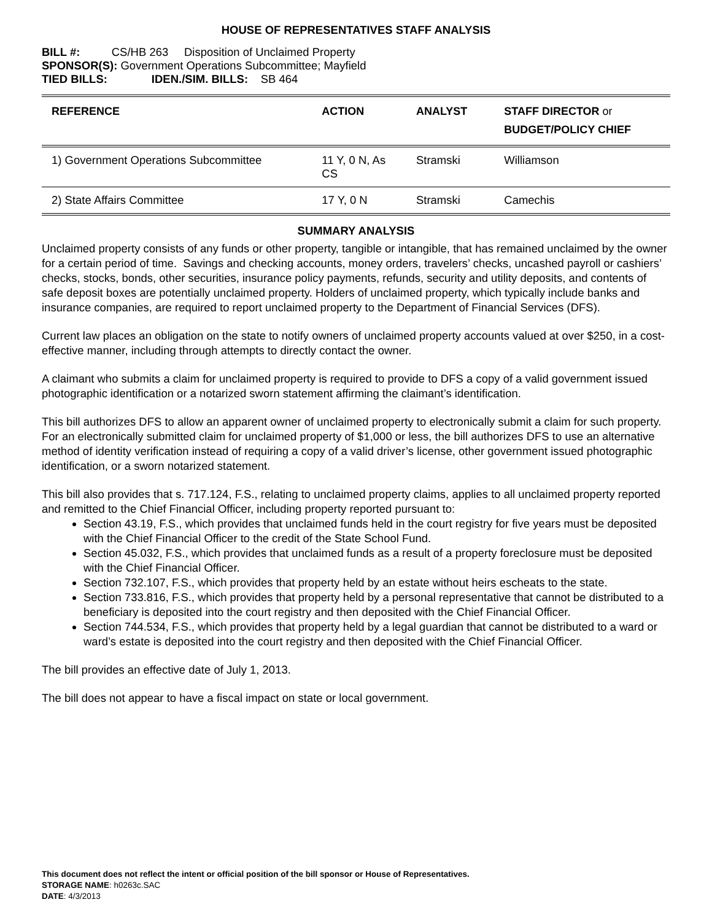HOUSE OF REPRESENTATIVES STAFF ANALYSIS
BILL #: CS/HB 263 Disposition of Unclaimed Property
SPONSOR(S): Government Operations Subcommittee; Mayfield
TIED BILLS: IDEN./SIM. BILLS: SB 464
| REFERENCE | ACTION | ANALYST | STAFF DIRECTOR or BUDGET/POLICY CHIEF |
| --- | --- | --- | --- |
| 1) Government Operations Subcommittee | 11 Y, 0 N, As CS | Stramski | Williamson |
| 2) State Affairs Committee | 17 Y, 0 N | Stramski | Camechis |
SUMMARY ANALYSIS
Unclaimed property consists of any funds or other property, tangible or intangible, that has remained unclaimed by the owner for a certain period of time. Savings and checking accounts, money orders, travelers’ checks, uncashed payroll or cashiers’ checks, stocks, bonds, other securities, insurance policy payments, refunds, security and utility deposits, and contents of safe deposit boxes are potentially unclaimed property. Holders of unclaimed property, which typically include banks and insurance companies, are required to report unclaimed property to the Department of Financial Services (DFS).
Current law places an obligation on the state to notify owners of unclaimed property accounts valued at over $250, in a cost-effective manner, including through attempts to directly contact the owner.
A claimant who submits a claim for unclaimed property is required to provide to DFS a copy of a valid government issued photographic identification or a notarized sworn statement affirming the claimant’s identification.
This bill authorizes DFS to allow an apparent owner of unclaimed property to electronically submit a claim for such property. For an electronically submitted claim for unclaimed property of $1,000 or less, the bill authorizes DFS to use an alternative method of identity verification instead of requiring a copy of a valid driver’s license, other government issued photographic identification, or a sworn notarized statement.
This bill also provides that s. 717.124, F.S., relating to unclaimed property claims, applies to all unclaimed property reported and remitted to the Chief Financial Officer, including property reported pursuant to:
Section 43.19, F.S., which provides that unclaimed funds held in the court registry for five years must be deposited with the Chief Financial Officer to the credit of the State School Fund.
Section 45.032, F.S., which provides that unclaimed funds as a result of a property foreclosure must be deposited with the Chief Financial Officer.
Section 732.107, F.S., which provides that property held by an estate without heirs escheats to the state.
Section 733.816, F.S., which provides that property held by a personal representative that cannot be distributed to a beneficiary is deposited into the court registry and then deposited with the Chief Financial Officer.
Section 744.534, F.S., which provides that property held by a legal guardian that cannot be distributed to a ward or ward’s estate is deposited into the court registry and then deposited with the Chief Financial Officer.
The bill provides an effective date of July 1, 2013.
The bill does not appear to have a fiscal impact on state or local government.
This document does not reflect the intent or official position of the bill sponsor or House of Representatives.
STORAGE NAME: h0263c.SAC
DATE: 4/3/2013